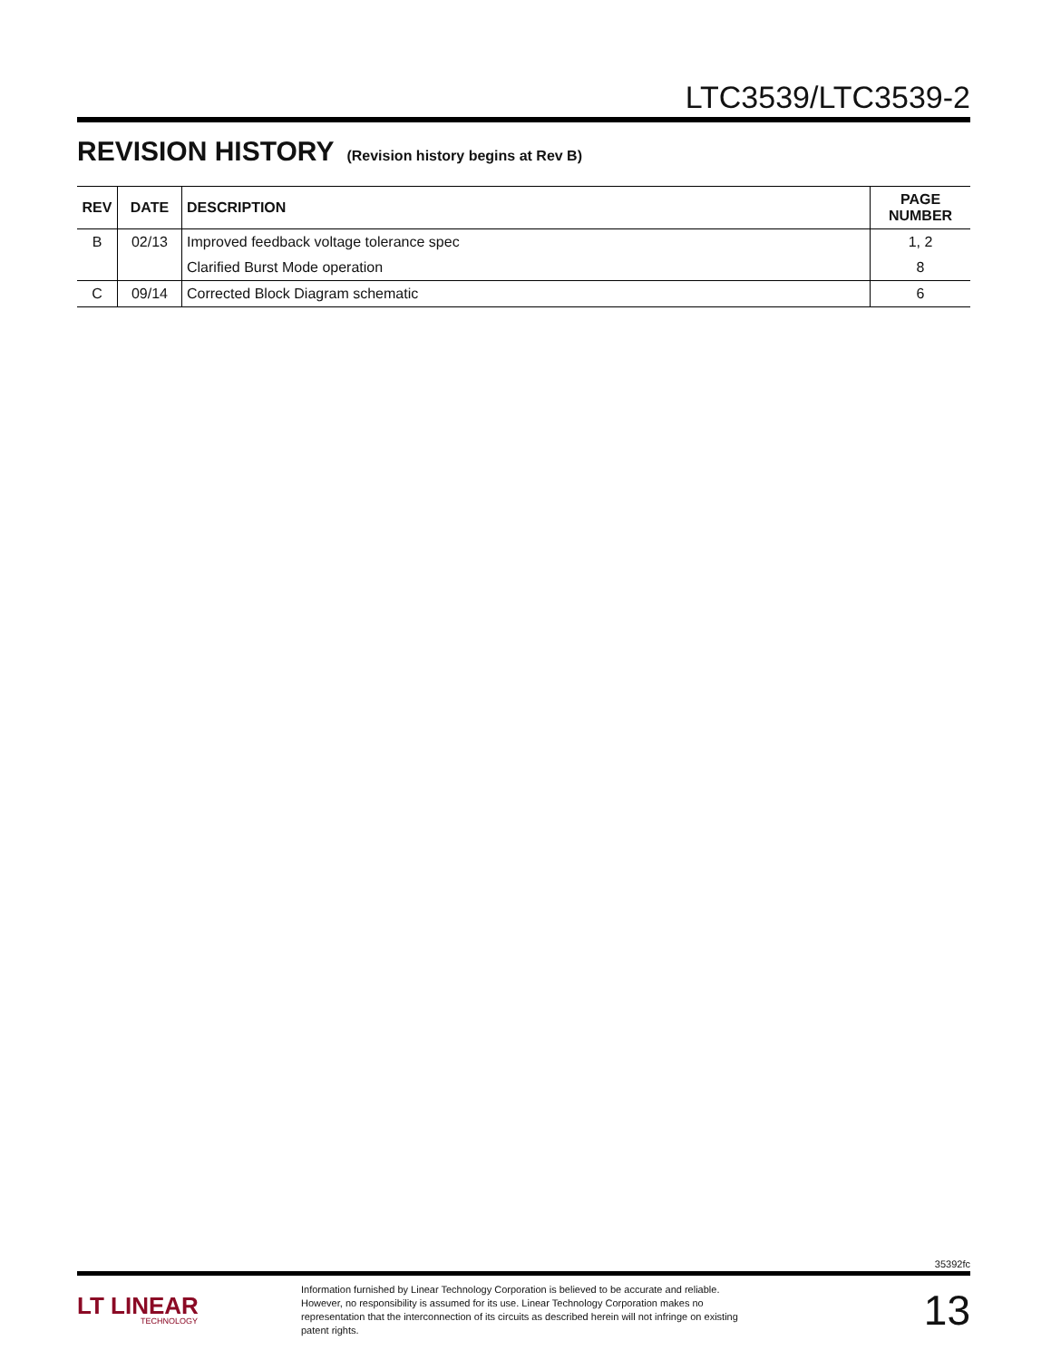LTC3539/LTC3539-2
REVISION HISTORY
(Revision history begins at Rev B)
| REV | DATE | DESCRIPTION | PAGE NUMBER |
| --- | --- | --- | --- |
| B | 02/13 | Improved feedback voltage tolerance spec | 1, 2 |
| | | Clarified Burst Mode operation | 8 |
| C | 09/14 | Corrected Block Diagram schematic | 6 |
35392fc
LT LINEAR
TECHNOLOGY
Information furnished by Linear Technology Corporation is believed to be accurate and reliable. However, no responsibility is assumed for its use. Linear Technology Corporation makes no representation that the interconnection of its circuits as described herein will not infringe on existing patent rights.
13